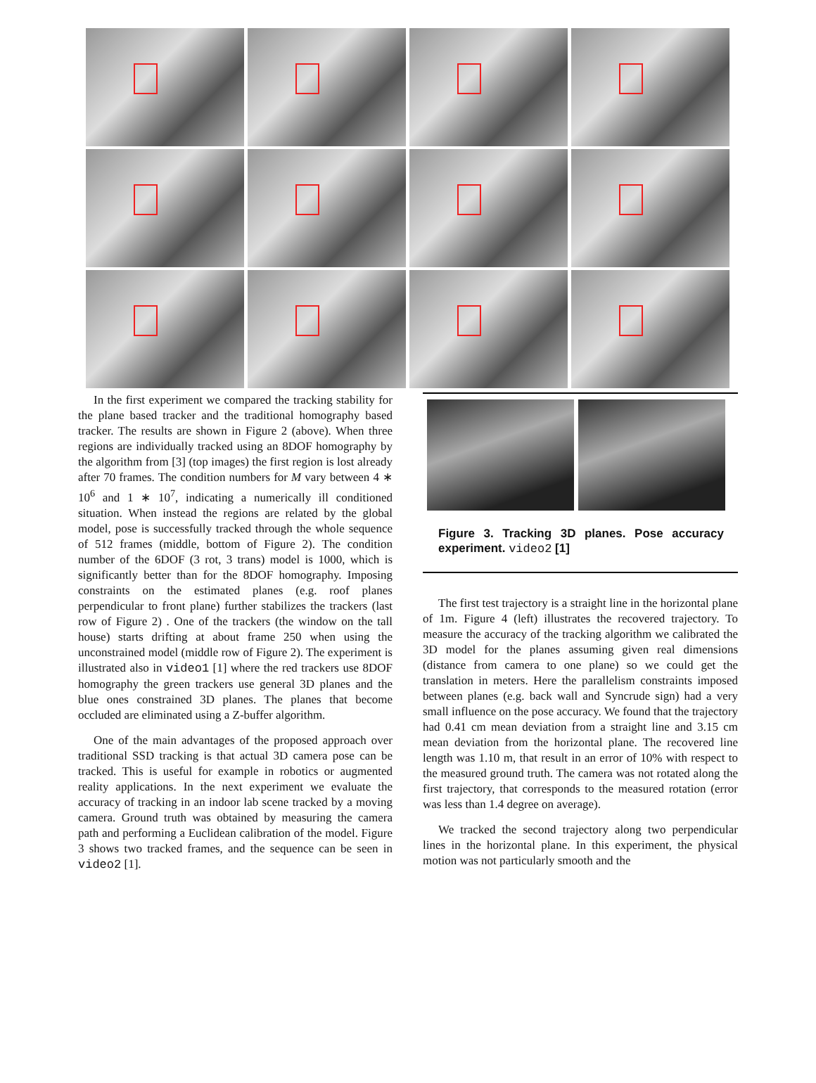In the first experiment we compared the tracking stability for the plane based tracker and the traditional homography based tracker. The results are shown in Figure 2 (above). When three regions are individually tracked using an 8DOF homography by the algorithm from [3] (top images) the first region is lost already after 70 frames. The condition numbers for M vary between 4 ∗ 10<sup>6</sup> and 1 ∗ 10<sup>7</sup>, indicating a numerically ill conditioned situation. When instead the regions are related by the global model, pose is successfully tracked through the whole sequence of 512 frames (middle, bottom of Figure 2). The condition number of the 6DOF (3 rot, 3 trans) model is 1000, which is significantly better than for the 8DOF homography. Imposing constraints on the estimated planes (e.g. roof planes perpendicular to front plane) further stabilizes the trackers (last row of Figure 2) . One of the trackers (the window on the tall house) starts drifting at about frame 250 when using the unconstrained model (middle row of Figure 2). The experiment is illustrated also in video1 [1] where the red trackers use 8DOF homography the green trackers use general 3D planes and the blue ones constrained 3D planes. The planes that become occluded are eliminated using a Z-buffer algorithm.
One of the main advantages of the proposed approach over traditional SSD tracking is that actual 3D camera pose can be tracked. This is useful for example in robotics or augmented reality applications. In the next experiment we evaluate the accuracy of tracking in an indoor lab scene tracked by a moving camera. Ground truth was obtained by measuring the camera path and performing a Euclidean calibration of the model. Figure 3 shows two tracked frames, and the sequence can be seen in video2 [1].
Figure 3. Tracking 3D planes. Pose accuracy experiment. video2 [1]
The first test trajectory is a straight line in the horizontal plane of 1m. Figure 4 (left) illustrates the recovered trajectory. To measure the accuracy of the tracking algorithm we calibrated the 3D model for the planes assuming given real dimensions (distance from camera to one plane) so we could get the translation in meters. Here the parallelism constraints imposed between planes (e.g. back wall and Syncrude sign) had a very small influence on the pose accuracy. We found that the trajectory had 0.41 cm mean deviation from a straight line and 3.15 cm mean deviation from the horizontal plane. The recovered line length was 1.10 m, that result in an error of 10% with respect to the measured ground truth. The camera was not rotated along the first trajectory, that corresponds to the measured rotation (error was less than 1.4 degree on average).
We tracked the second trajectory along two perpendicular lines in the horizontal plane. In this experiment, the physical motion was not particularly smooth and the